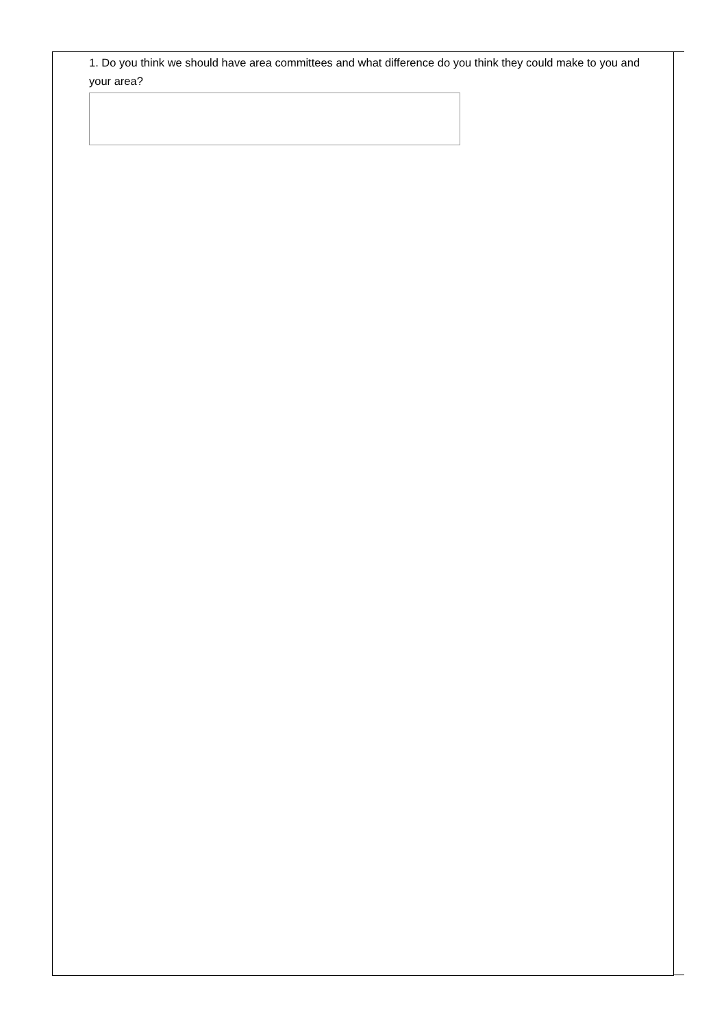1. Do you think we should have area committees and what difference do you think they could make to you and your area?